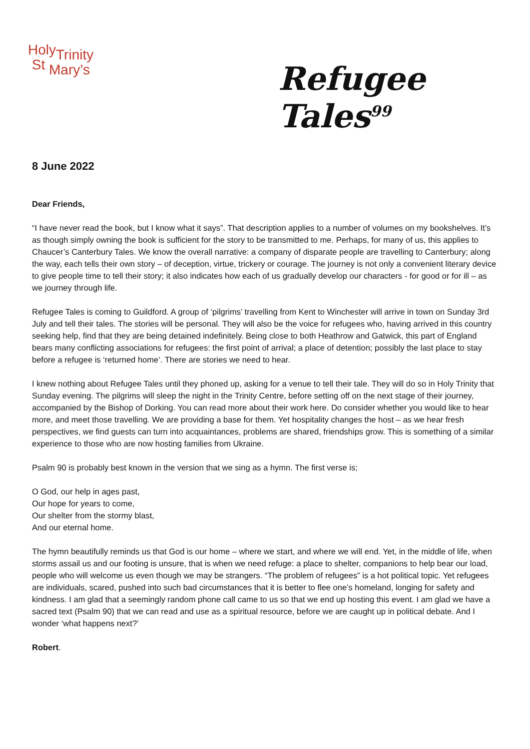HolyTrinity
St Mary’s
Refugee Tales<sup>99</sup>
8 June 2022
Dear Friends,
“I have never read the book, but I know what it says”. That description applies to a number of volumes on my bookshelves. It’s as though simply owning the book is sufficient for the story to be transmitted to me. Perhaps, for many of us, this applies to Chaucer’s Canterbury Tales. We know the overall narrative: a company of disparate people are travelling to Canterbury; along the way, each tells their own story – of deception, virtue, trickery or courage. The journey is not only a convenient literary device to give people time to tell their story; it also indicates how each of us gradually develop our characters - for good or for ill – as we journey through life.
Refugee Tales is coming to Guildford. A group of ‘pilgrims’ travelling from Kent to Winchester will arrive in town on Sunday 3rd July and tell their tales. The stories will be personal. They will also be the voice for refugees who, having arrived in this country seeking help, find that they are being detained indefinitely. Being close to both Heathrow and Gatwick, this part of England bears many conflicting associations for refugees: the first point of arrival; a place of detention; possibly the last place to stay before a refugee is ‘returned home’. There are stories we need to hear.
I knew nothing about Refugee Tales until they phoned up, asking for a venue to tell their tale. They will do so in Holy Trinity that Sunday evening. The pilgrims will sleep the night in the Trinity Centre, before setting off on the next stage of their journey, accompanied by the Bishop of Dorking. You can read more about their work here. Do consider whether you would like to hear more, and meet those travelling. We are providing a base for them. Yet hospitality changes the host – as we hear fresh perspectives, we find guests can turn into acquaintances, problems are shared, friendships grow. This is something of a similar experience to those who are now hosting families from Ukraine.
Psalm 90 is probably best known in the version that we sing as a hymn. The first verse is;
O God, our help in ages past,
Our hope for years to come,
Our shelter from the stormy blast,
And our eternal home.
The hymn beautifully reminds us that God is our home – where we start, and where we will end. Yet, in the middle of life, when storms assail us and our footing is unsure, that is when we need refuge: a place to shelter, companions to help bear our load, people who will welcome us even though we may be strangers. “The problem of refugees” is a hot political topic. Yet refugees are individuals, scared, pushed into such bad circumstances that it is better to flee one’s homeland, longing for safety and kindness. I am glad that a seemingly random phone call came to us so that we end up hosting this event. I am glad we have a sacred text (Psalm 90) that we can read and use as a spiritual resource, before we are caught up in political debate. And I wonder ‘what happens next?’
Robert.